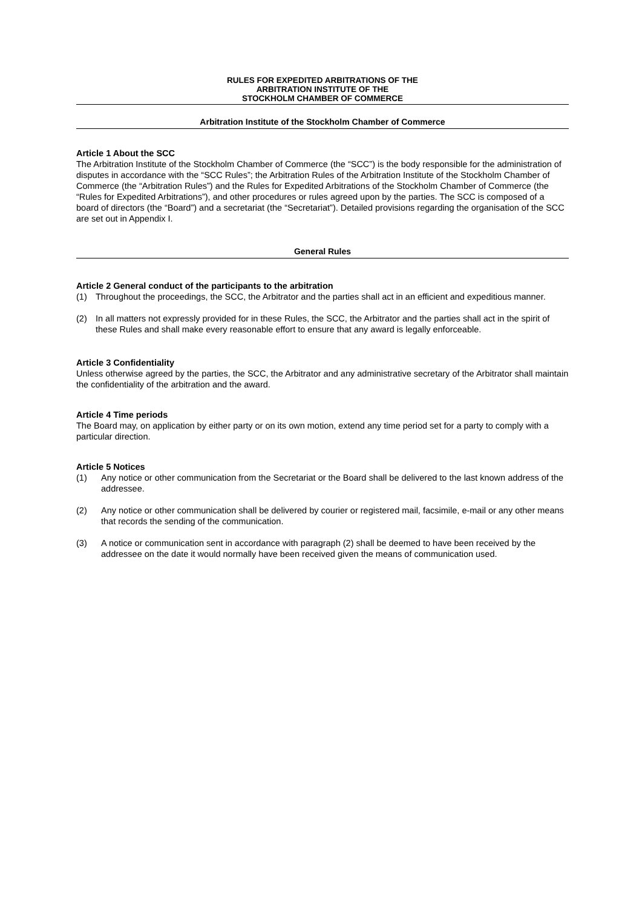RULES FOR EXPEDITED ARBITRATIONS OF THE
ARBITRATION INSTITUTE OF THE
STOCKHOLM CHAMBER OF COMMERCE
Arbitration Institute of the Stockholm Chamber of Commerce
Article 1 About the SCC
The Arbitration Institute of the Stockholm Chamber of Commerce (the “SCC”) is the body responsible for the administration of disputes in accordance with the “SCC Rules”; the Arbitration Rules of the Arbitration Institute of the Stockholm Chamber of Commerce (the “Arbitration Rules”) and the Rules for Expedited Arbitrations of the Stockholm Chamber of Commerce (the “Rules for Expedited Arbitrations”), and other procedures or rules agreed upon by the parties. The SCC is composed of a board of directors (the “Board”) and a secretariat (the “Secretariat”). Detailed provisions regarding the organisation of the SCC are set out in Appendix I.
General Rules
Article 2 General conduct of the participants to the arbitration
(1) Throughout the proceedings, the SCC, the Arbitrator and the parties shall act in an efficient and expeditious manner.
(2) In all matters not expressly provided for in these Rules, the SCC, the Arbitrator and the parties shall act in the spirit of these Rules and shall make every reasonable effort to ensure that any award is legally enforceable.
Article 3 Confidentiality
Unless otherwise agreed by the parties, the SCC, the Arbitrator and any administrative secretary of the Arbitrator shall maintain the confidentiality of the arbitration and the award.
Article 4 Time periods
The Board may, on application by either party or on its own motion, extend any time period set for a party to comply with a particular direction.
Article 5 Notices
(1) Any notice or other communication from the Secretariat or the Board shall be delivered to the last known address of the addressee.
(2) Any notice or other communication shall be delivered by courier or registered mail, facsimile, e-mail or any other means that records the sending of the communication.
(3) A notice or communication sent in accordance with paragraph (2) shall be deemed to have been received by the addressee on the date it would normally have been received given the means of communication used.